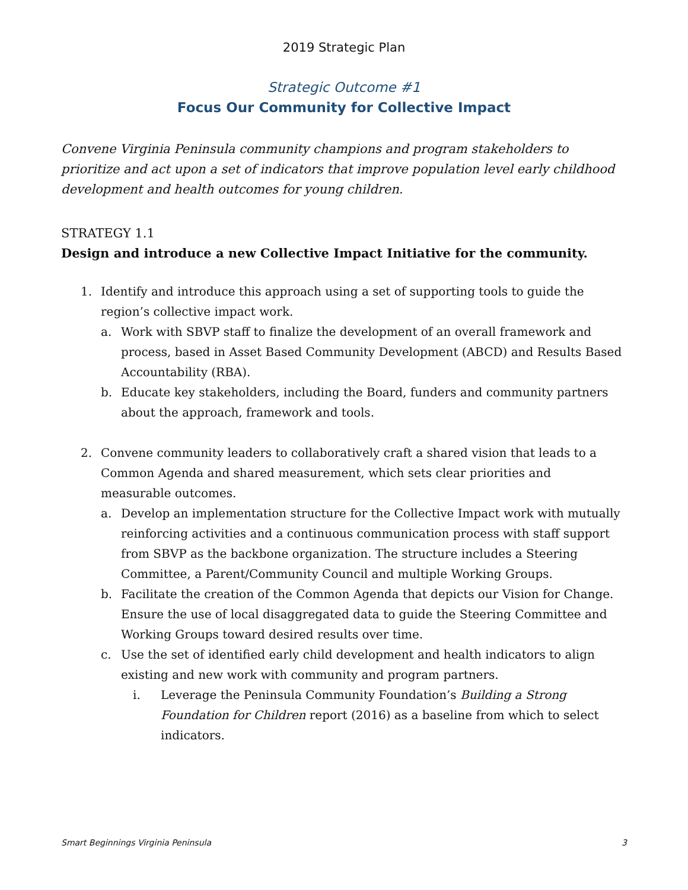2019 Strategic Plan
Strategic Outcome #1
Focus Our Community for Collective Impact
Convene Virginia Peninsula community champions and program stakeholders to prioritize and act upon a set of indicators that improve population level early childhood development and health outcomes for young children.
STRATEGY 1.1
Design and introduce a new Collective Impact Initiative for the community.
1. Identify and introduce this approach using a set of supporting tools to guide the region’s collective impact work.
a. Work with SBVP staff to finalize the development of an overall framework and process, based in Asset Based Community Development (ABCD) and Results Based Accountability (RBA).
b. Educate key stakeholders, including the Board, funders and community partners about the approach, framework and tools.
2. Convene community leaders to collaboratively craft a shared vision that leads to a Common Agenda and shared measurement, which sets clear priorities and measurable outcomes.
a. Develop an implementation structure for the Collective Impact work with mutually reinforcing activities and a continuous communication process with staff support from SBVP as the backbone organization. The structure includes a Steering Committee, a Parent/Community Council and multiple Working Groups.
b. Facilitate the creation of the Common Agenda that depicts our Vision for Change. Ensure the use of local disaggregated data to guide the Steering Committee and Working Groups toward desired results over time.
c. Use the set of identified early child development and health indicators to align existing and new work with community and program partners.
i. Leverage the Peninsula Community Foundation’s Building a Strong Foundation for Children report (2016) as a baseline from which to select indicators.
Smart Beginnings Virginia Peninsula 3